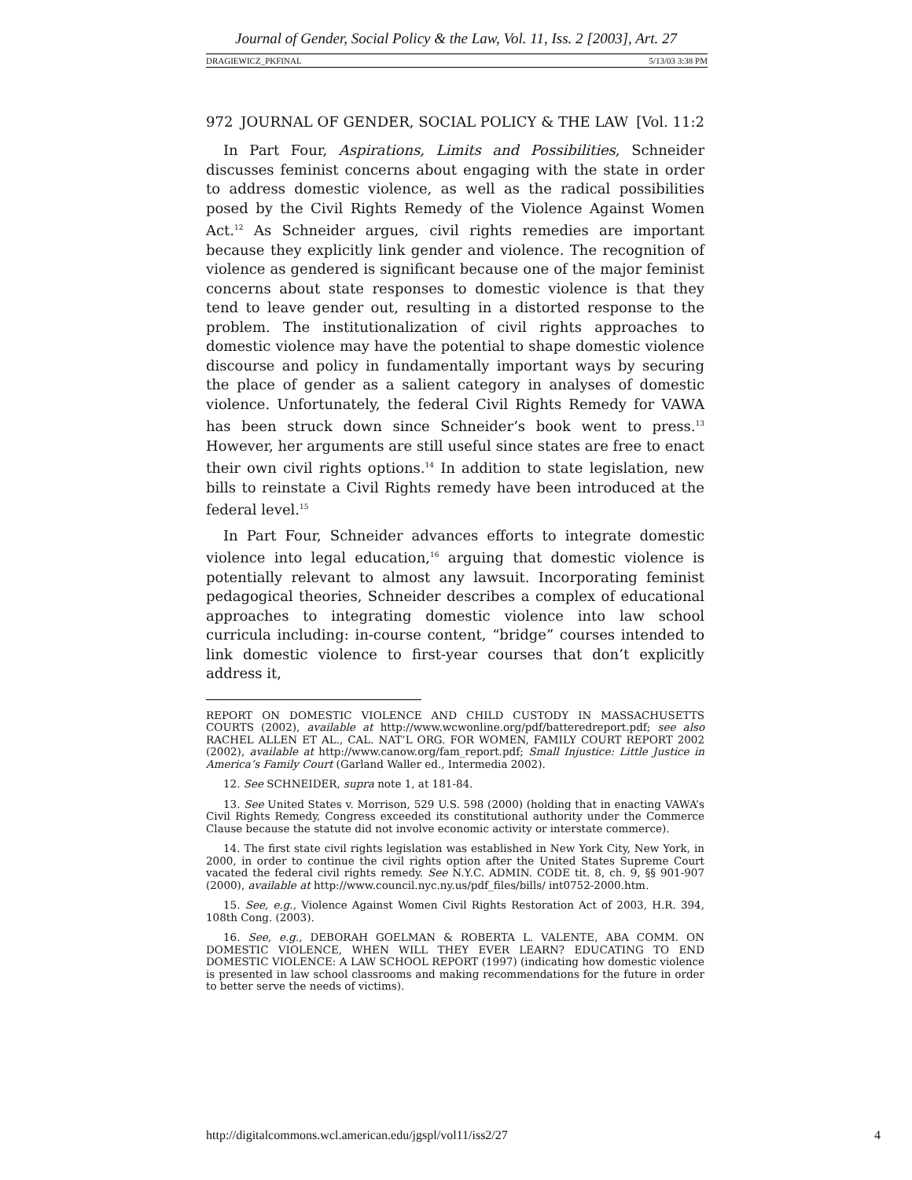Journal of Gender, Social Policy & the Law, Vol. 11, Iss. 2 [2003], Art. 27
DRAGIEWICZ_PKFINAL 5/13/03 3:38 PM
972 JOURNAL OF GENDER, SOCIAL POLICY & THE LAW [Vol. 11:2
In Part Four, Aspirations, Limits and Possibilities, Schneider discusses feminist concerns about engaging with the state in order to address domestic violence, as well as the radical possibilities posed by the Civil Rights Remedy of the Violence Against Women Act.<sup>12</sup> As Schneider argues, civil rights remedies are important because they explicitly link gender and violence. The recognition of violence as gendered is significant because one of the major feminist concerns about state responses to domestic violence is that they tend to leave gender out, resulting in a distorted response to the problem. The institutionalization of civil rights approaches to domestic violence may have the potential to shape domestic violence discourse and policy in fundamentally important ways by securing the place of gender as a salient category in analyses of domestic violence. Unfortunately, the federal Civil Rights Remedy for VAWA has been struck down since Schneider’s book went to press.<sup>13</sup> However, her arguments are still useful since states are free to enact their own civil rights options.<sup>14</sup> In addition to state legislation, new bills to reinstate a Civil Rights remedy have been introduced at the federal level.<sup>15</sup>
In Part Four, Schneider advances efforts to integrate domestic violence into legal education,<sup>16</sup> arguing that domestic violence is potentially relevant to almost any lawsuit. Incorporating feminist pedagogical theories, Schneider describes a complex of educational approaches to integrating domestic violence into law school curricula including: in-course content, “bridge” courses intended to link domestic violence to first-year courses that don’t explicitly address it,
REPORT ON DOMESTIC VIOLENCE AND CHILD CUSTODY IN MASSACHUSETTS COURTS (2002), available at http://www.wcwonline.org/pdf/batteredreport.pdf; see also RACHEL ALLEN ET AL., CAL. NAT’L ORG. FOR WOMEN, FAMILY COURT REPORT 2002 (2002), available at http://www.canow.org/fam_report.pdf; Small Injustice: Little Justice in America’s Family Court (Garland Waller ed., Intermedia 2002).
12. See SCHNEIDER, supra note 1, at 181-84.
13. See United States v. Morrison, 529 U.S. 598 (2000) (holding that in enacting VAWA’s Civil Rights Remedy, Congress exceeded its constitutional authority under the Commerce Clause because the statute did not involve economic activity or interstate commerce).
14. The first state civil rights legislation was established in New York City, New York, in 2000, in order to continue the civil rights option after the United States Supreme Court vacated the federal civil rights remedy. See N.Y.C. ADMIN. CODE tit. 8, ch. 9, §§ 901-907 (2000), available at http://www.council.nyc.ny.us/pdf_files/bills/ int0752-2000.htm.
15. See, e.g., Violence Against Women Civil Rights Restoration Act of 2003, H.R. 394, 108th Cong. (2003).
16. See, e.g., DEBORAH GOELMAN & ROBERTA L. VALENTE, ABA COMM. ON DOMESTIC VIOLENCE, WHEN WILL THEY EVER LEARN? EDUCATING TO END DOMESTIC VIOLENCE: A LAW SCHOOL REPORT (1997) (indicating how domestic violence is presented in law school classrooms and making recommendations for the future in order to better serve the needs of victims).
http://digitalcommons.wcl.american.edu/jgspl/vol11/iss2/27 4